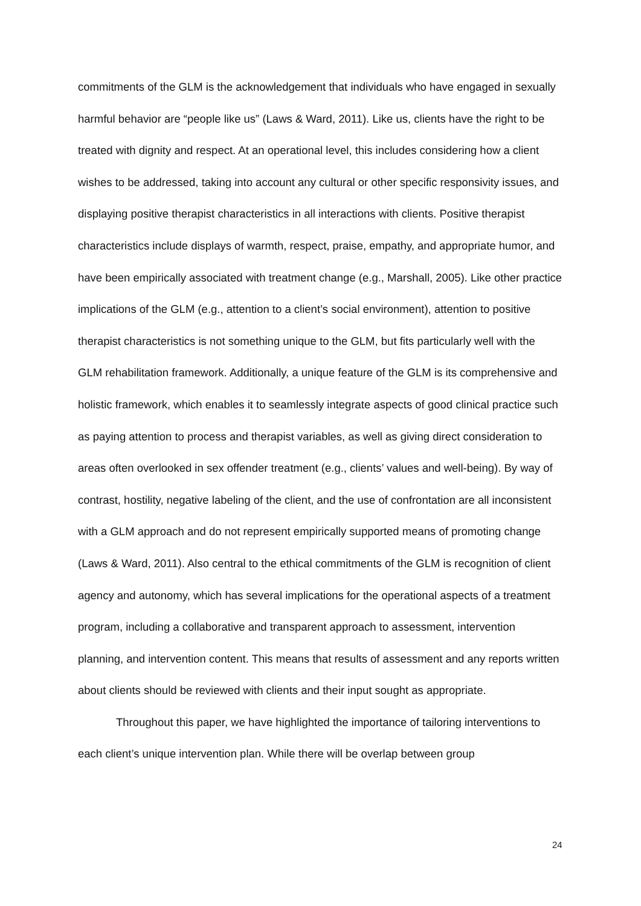commitments of the GLM is the acknowledgement that individuals who have engaged in sexually harmful behavior are “people like us” (Laws & Ward, 2011). Like us, clients have the right to be treated with dignity and respect. At an operational level, this includes considering how a client wishes to be addressed, taking into account any cultural or other specific responsivity issues, and displaying positive therapist characteristics in all interactions with clients. Positive therapist characteristics include displays of warmth, respect, praise, empathy, and appropriate humor, and have been empirically associated with treatment change (e.g., Marshall, 2005). Like other practice implications of the GLM (e.g., attention to a client’s social environment), attention to positive therapist characteristics is not something unique to the GLM, but fits particularly well with the GLM rehabilitation framework. Additionally, a unique feature of the GLM is its comprehensive and holistic framework, which enables it to seamlessly integrate aspects of good clinical practice such as paying attention to process and therapist variables, as well as giving direct consideration to areas often overlooked in sex offender treatment (e.g., clients’ values and well-being). By way of contrast, hostility, negative labeling of the client, and the use of confrontation are all inconsistent with a GLM approach and do not represent empirically supported means of promoting change (Laws & Ward, 2011). Also central to the ethical commitments of the GLM is recognition of client agency and autonomy, which has several implications for the operational aspects of a treatment program, including a collaborative and transparent approach to assessment, intervention planning, and intervention content. This means that results of assessment and any reports written about clients should be reviewed with clients and their input sought as appropriate.
Throughout this paper, we have highlighted the importance of tailoring interventions to each client’s unique intervention plan. While there will be overlap between group
24